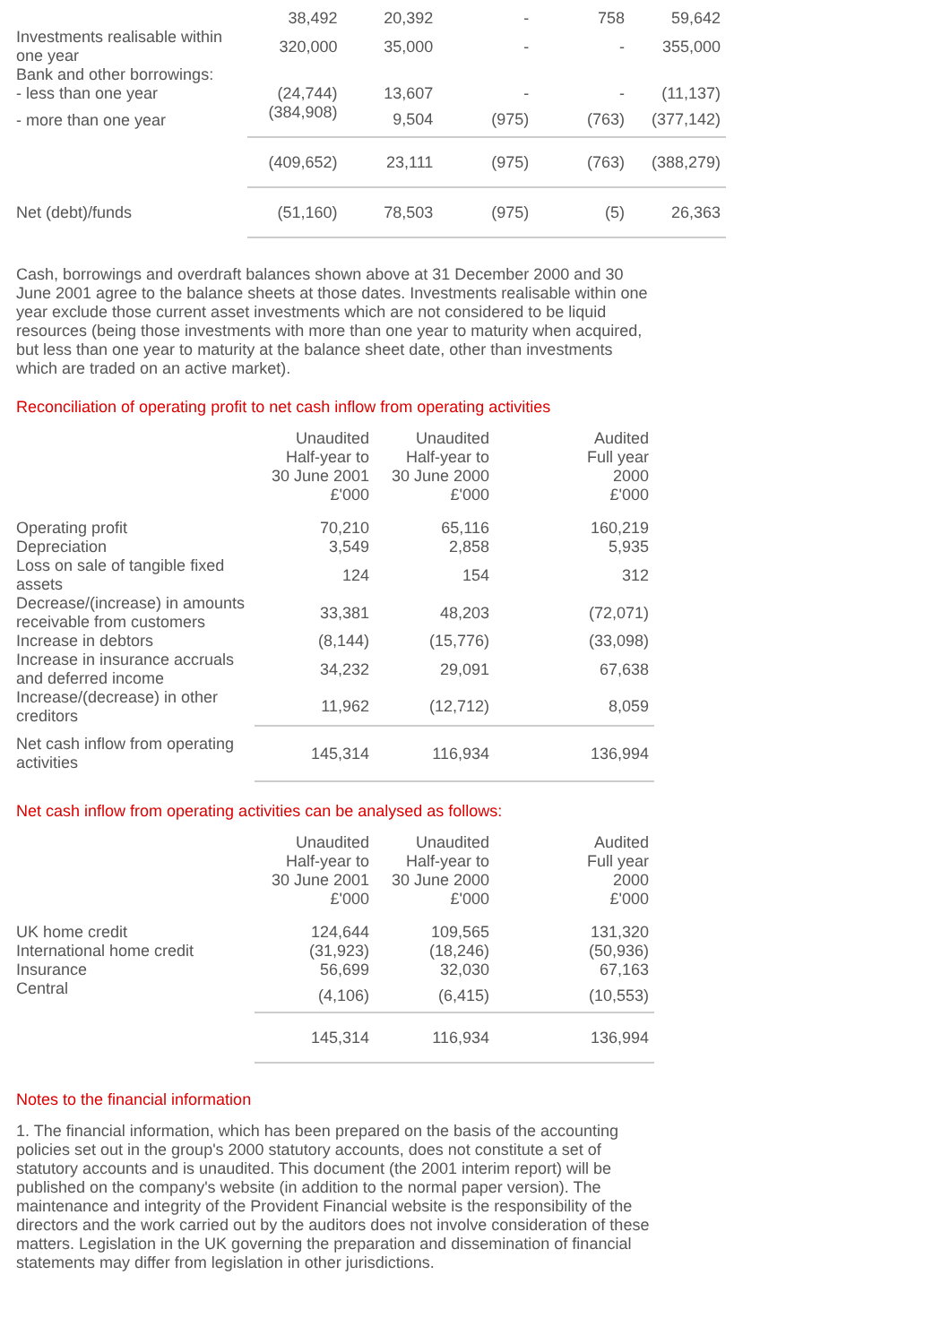| | 38,492 | 20,392 | - | 758 | 59,642 |
| Investments realisable within one year | 320,000 | 35,000 | - | - | 355,000 |
| Bank and other borrowings: | | | | | |
| - less than one year | (24,744) | 13,607 | - | - | (11,137) |
| - more than one year | (384,908) | 9,504 | (975) | (763) | (377,142) |
| | (409,652) | 23,111 | (975) | (763) | (388,279) |
| Net (debt)/funds | (51,160) | 78,503 | (975) | (5) | 26,363 |
Cash, borrowings and overdraft balances shown above at 31 December 2000 and 30 June 2001 agree to the balance sheets at those dates. Investments realisable within one year exclude those current asset investments which are not considered to be liquid resources (being those investments with more than one year to maturity when acquired, but less than one year to maturity at the balance sheet date, other than investments which are traded on an active market).
Reconciliation of operating profit to net cash inflow from operating activities
| | Unaudited Half-year to 30 June 2001 £'000 | Unaudited Half-year to 30 June 2000 £'000 | Audited Full year 2000 £'000 |
| Operating profit | 70,210 | 65,116 | 160,219 |
| Depreciation | 3,549 | 2,858 | 5,935 |
| Loss on sale of tangible fixed assets | 124 | 154 | 312 |
| Decrease/(increase) in amounts receivable from customers | 33,381 | 48,203 | (72,071) |
| Increase in debtors | (8,144) | (15,776) | (33,098) |
| Increase in insurance accruals and deferred income | 34,232 | 29,091 | 67,638 |
| Increase/(decrease) in other creditors | 11,962 | (12,712) | 8,059 |
| Net cash inflow from operating activities | 145,314 | 116,934 | 136,994 |
Net cash inflow from operating activities can be analysed as follows:
| | Unaudited Half-year to 30 June 2001 £'000 | Unaudited Half-year to 30 June 2000 £'000 | Audited Full year 2000 £'000 |
| UK home credit | 124,644 | 109,565 | 131,320 |
| International home credit | (31,923) | (18,246) | (50,936) |
| Insurance | 56,699 | 32,030 | 67,163 |
| Central | (4,106) | (6,415) | (10,553) |
| | 145,314 | 116,934 | 136,994 |
Notes to the financial information
1. The financial information, which has been prepared on the basis of the accounting policies set out in the group's 2000 statutory accounts, does not constitute a set of statutory accounts and is unaudited. This document (the 2001 interim report) will be published on the company's website (in addition to the normal paper version). The maintenance and integrity of the Provident Financial website is the responsibility of the directors and the work carried out by the auditors does not involve consideration of these matters. Legislation in the UK governing the preparation and dissemination of financial statements may differ from legislation in other jurisdictions.